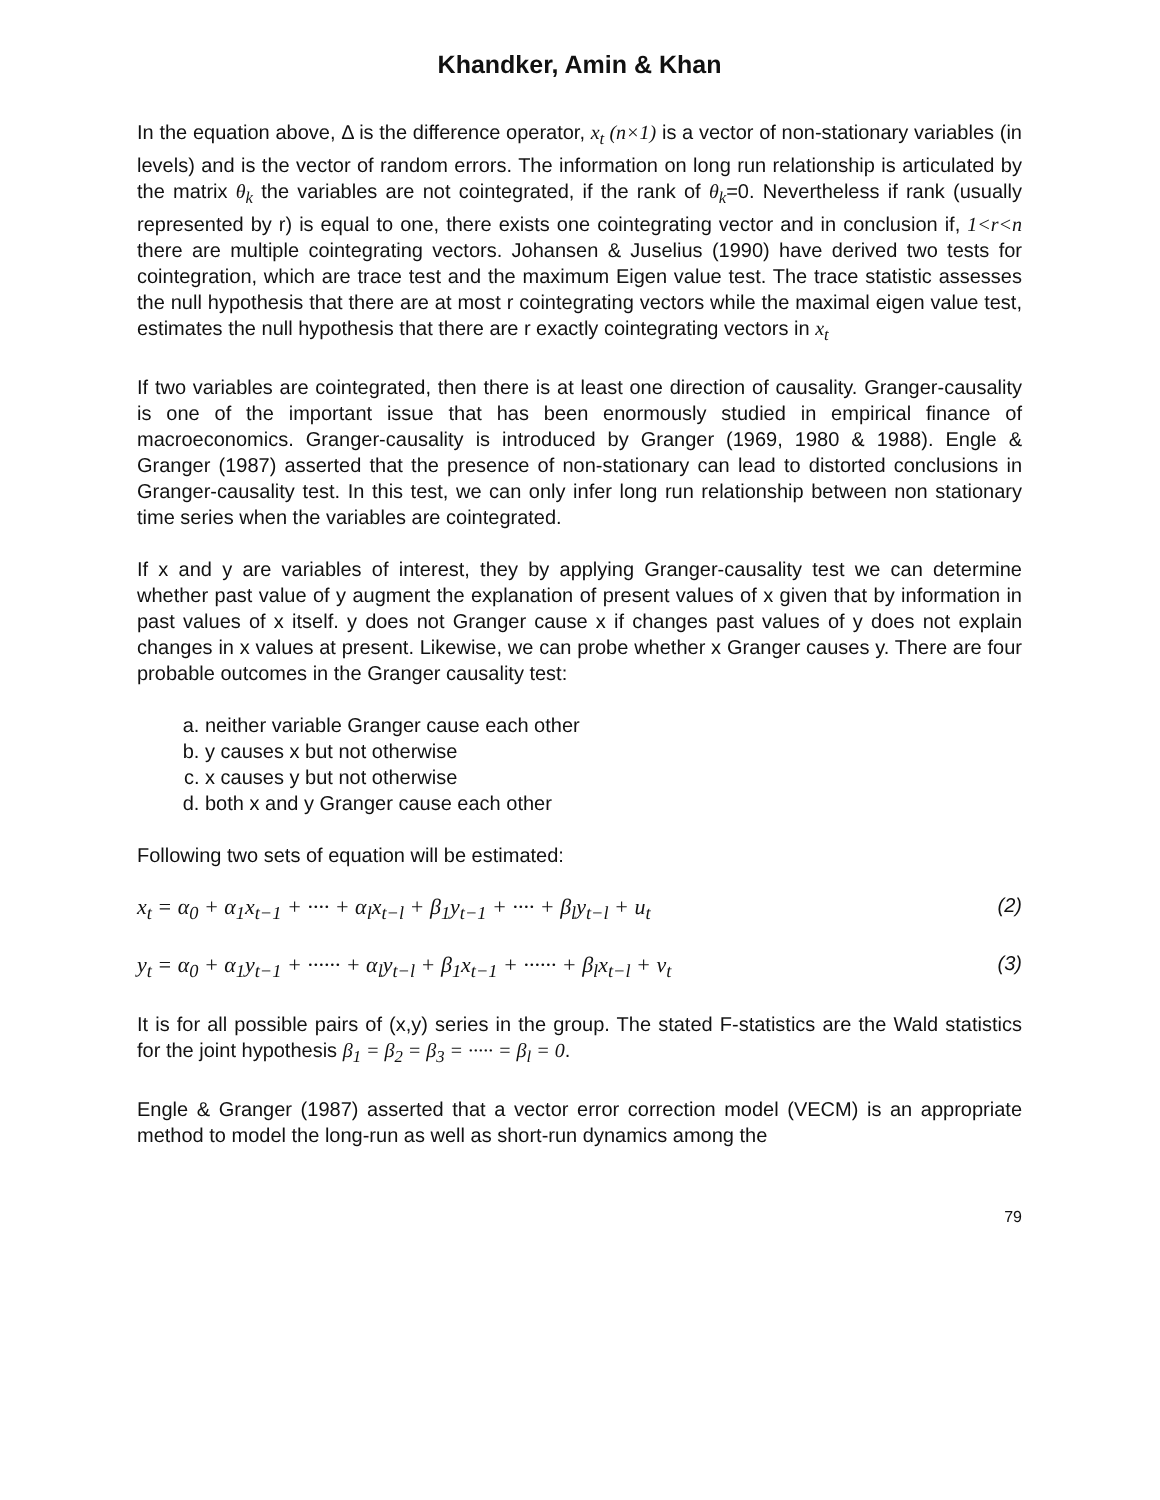Khandker, Amin & Khan
In the equation above, Δ is the difference operator, x<sub>t</sub> (n×1) is a vector of non-stationary variables (in levels) and is the vector of random errors. The information on long run relationship is articulated by the matrix θ<sub>k</sub> the variables are not cointegrated, if the rank of θ<sub>k</sub>=0. Nevertheless if rank (usually represented by r) is equal to one, there exists one cointegrating vector and in conclusion if, 1<r<n there are multiple cointegrating vectors. Johansen & Juselius (1990) have derived two tests for cointegration, which are trace test and the maximum Eigen value test. The trace statistic assesses the null hypothesis that there are at most r cointegrating vectors while the maximal eigen value test, estimates the null hypothesis that there are r exactly cointegrating vectors in x<sub>t</sub>
If two variables are cointegrated, then there is at least one direction of causality. Granger-causality is one of the important issue that has been enormously studied in empirical finance of macroeconomics. Granger-causality is introduced by Granger (1969, 1980 & 1988). Engle & Granger (1987) asserted that the presence of non-stationary can lead to distorted conclusions in Granger-causality test. In this test, we can only infer long run relationship between non stationary time series when the variables are cointegrated.
If x and y are variables of interest, they by applying Granger-causality test we can determine whether past value of y augment the explanation of present values of x given that by information in past values of x itself. y does not Granger cause x if changes past values of y does not explain changes in x values at present. Likewise, we can probe whether x Granger causes y. There are four probable outcomes in the Granger causality test:
a. neither variable Granger cause each other
b. y causes x but not otherwise
c. x causes y but not otherwise
d. both x and y Granger cause each other
Following two sets of equation will be estimated:
x<sub>t</sub> = α<sub>0</sub> + α<sub>1</sub>x<sub>t−1</sub> + ···· + α<sub>l</sub>x<sub>t−l</sub> + β<sub>1</sub>y<sub>t−1</sub> + ···· + β<sub>l</sub>y<sub>t−l</sub> + u<sub>t</sub> (2)
y<sub>t</sub> = α<sub>0</sub> + α<sub>1</sub>y<sub>t−1</sub> + ······ + α<sub>l</sub>y<sub>t−l</sub> + β<sub>1</sub>x<sub>t−1</sub> + ······ + β<sub>l</sub>x<sub>t−l</sub> + v<sub>t</sub> (3)
It is for all possible pairs of (x,y) series in the group. The stated F-statistics are the Wald statistics for the joint hypothesis β<sub>1</sub> = β<sub>2</sub> = β<sub>3</sub> = ····· = β<sub>l</sub> = 0.
Engle & Granger (1987) asserted that a vector error correction model (VECM) is an appropriate method to model the long-run as well as short-run dynamics among the
79